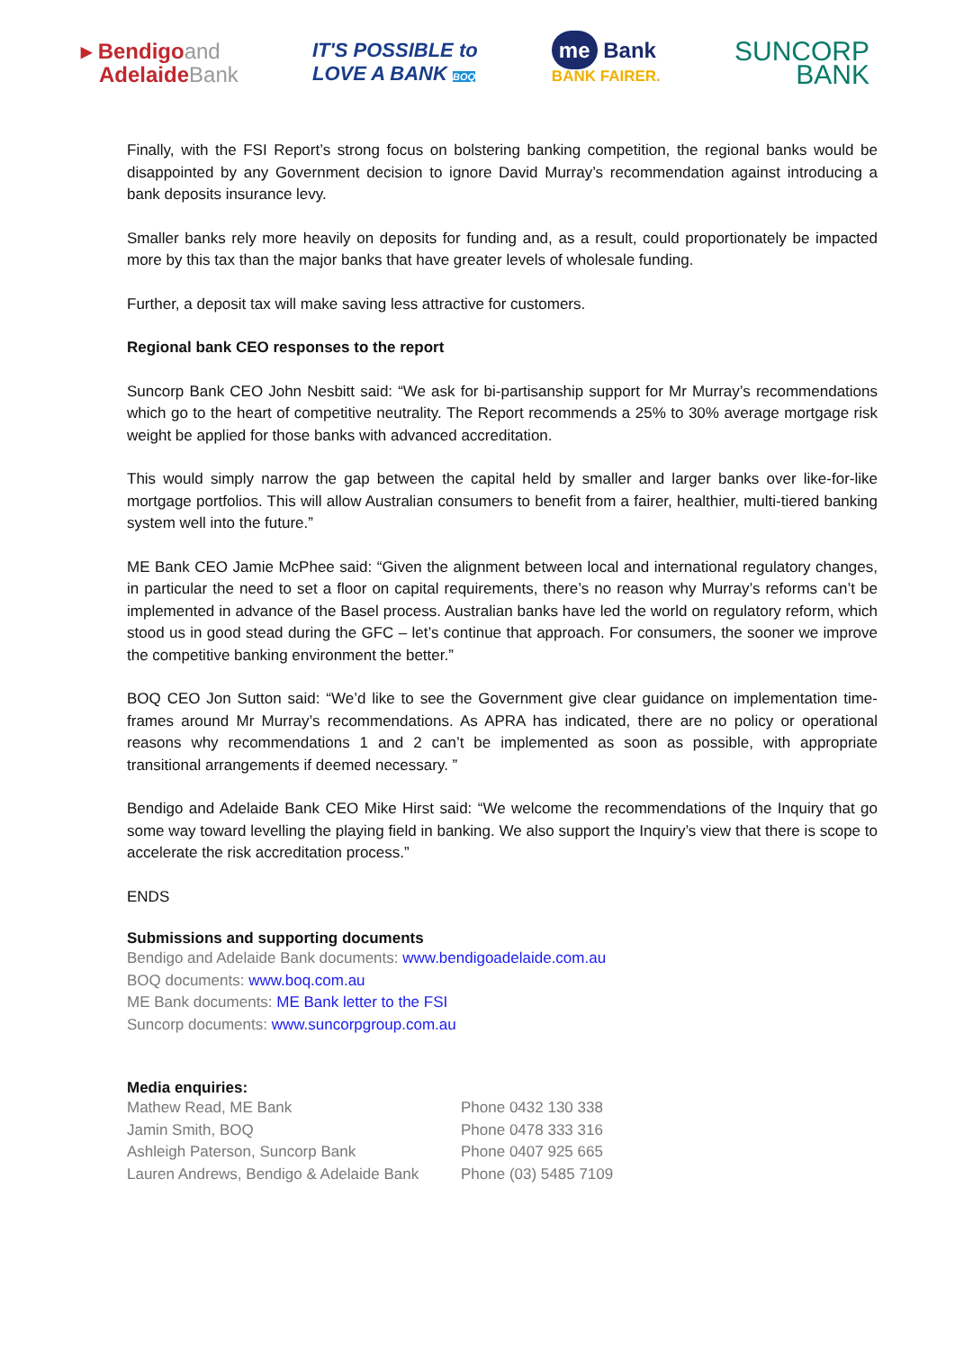▸ Bendigoand
AdelaideBank
IT'S POSSIBLE to
LOVE A BANK BOQ
me Bank
BANK FAIRER.
SUNCORP
BANK
Finally, with the FSI Report’s strong focus on bolstering banking competition, the regional banks would be disappointed by any Government decision to ignore David Murray’s recommendation against introducing a bank deposits insurance levy.
Smaller banks rely more heavily on deposits for funding and, as a result, could proportionately be impacted more by this tax than the major banks that have greater levels of wholesale funding.
Further, a deposit tax will make saving less attractive for customers.
Regional bank CEO responses to the report
Suncorp Bank CEO John Nesbitt said: “We ask for bi-partisanship support for Mr Murray’s recommendations which go to the heart of competitive neutrality. The Report recommends a 25% to 30% average mortgage risk weight be applied for those banks with advanced accreditation.
This would simply narrow the gap between the capital held by smaller and larger banks over like-for-like mortgage portfolios. This will allow Australian consumers to benefit from a fairer, healthier, multi-tiered banking system well into the future.”
ME Bank CEO Jamie McPhee said: “Given the alignment between local and international regulatory changes, in particular the need to set a floor on capital requirements, there’s no reason why Murray’s reforms can’t be implemented in advance of the Basel process. Australian banks have led the world on regulatory reform, which stood us in good stead during the GFC – let’s continue that approach. For consumers, the sooner we improve the competitive banking environment the better.”
BOQ CEO Jon Sutton said: “We’d like to see the Government give clear guidance on implementation time-frames around Mr Murray’s recommendations. As APRA has indicated, there are no policy or operational reasons why recommendations 1 and 2 can’t be implemented as soon as possible, with appropriate transitional arrangements if deemed necessary. ”
Bendigo and Adelaide Bank CEO Mike Hirst said: “We welcome the recommendations of the Inquiry that go some way toward levelling the playing field in banking. We also support the Inquiry’s view that there is scope to accelerate the risk accreditation process.”
ENDS
Submissions and supporting documents
Bendigo and Adelaide Bank documents: www.bendigoadelaide.com.au
BOQ documents: www.boq.com.au
ME Bank documents: ME Bank letter to the FSI
Suncorp documents: www.suncorpgroup.com.au
Media enquiries:
| Mathew Read, ME Bank | Phone 0432 130 338 |
| Jamin Smith, BOQ | Phone 0478 333 316 |
| Ashleigh Paterson, Suncorp Bank | Phone 0407 925 665 |
| Lauren Andrews, Bendigo & Adelaide Bank | Phone (03) 5485 7109 |